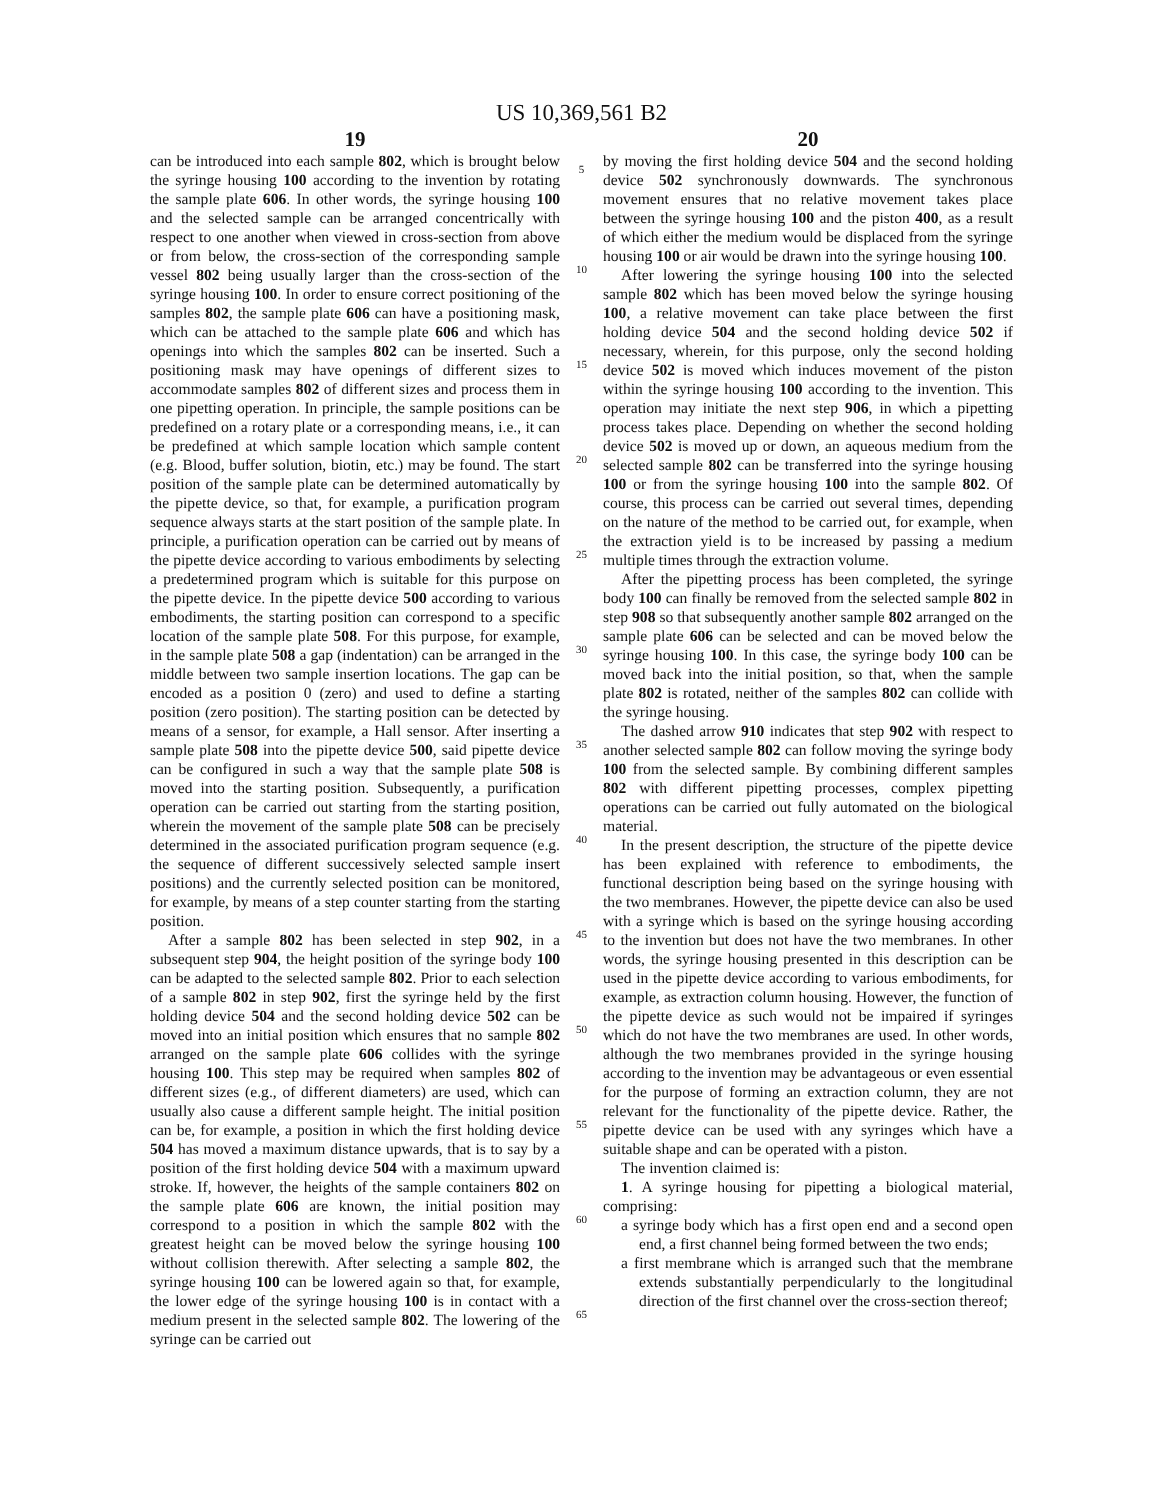US 10,369,561 B2
19
can be introduced into each sample 802, which is brought below the syringe housing 100 according to the invention by rotating the sample plate 606. In other words, the syringe housing 100 and the selected sample can be arranged concentrically with respect to one another when viewed in cross-section from above or from below, the cross-section of the corresponding sample vessel 802 being usually larger than the cross-section of the syringe housing 100. In order to ensure correct positioning of the samples 802, the sample plate 606 can have a positioning mask, which can be attached to the sample plate 606 and which has openings into which the samples 802 can be inserted. Such a positioning mask may have openings of different sizes to accommodate samples 802 of different sizes and process them in one pipetting operation. In principle, the sample positions can be predefined on a rotary plate or a corresponding means, i.e., it can be predefined at which sample location which sample content (e.g. Blood, buffer solution, biotin, etc.) may be found. The start position of the sample plate can be determined automatically by the pipette device, so that, for example, a purification program sequence always starts at the start position of the sample plate. In principle, a purification operation can be carried out by means of the pipette device according to various embodiments by selecting a predetermined program which is suitable for this purpose on the pipette device. In the pipette device 500 according to various embodiments, the starting position can correspond to a specific location of the sample plate 508. For this purpose, for example, in the sample plate 508 a gap (indentation) can be arranged in the middle between two sample insertion locations. The gap can be encoded as a position 0 (zero) and used to define a starting position (zero position). The starting position can be detected by means of a sensor, for example, a Hall sensor. After inserting a sample plate 508 into the pipette device 500, said pipette device can be configured in such a way that the sample plate 508 is moved into the starting position. Subsequently, a purification operation can be carried out starting from the starting position, wherein the movement of the sample plate 508 can be precisely determined in the associated purification program sequence (e.g. the sequence of different successively selected sample insert positions) and the currently selected position can be monitored, for example, by means of a step counter starting from the starting position.
After a sample 802 has been selected in step 902, in a subsequent step 904, the height position of the syringe body 100 can be adapted to the selected sample 802. Prior to each selection of a sample 802 in step 902, first the syringe held by the first holding device 504 and the second holding device 502 can be moved into an initial position which ensures that no sample 802 arranged on the sample plate 606 collides with the syringe housing 100. This step may be required when samples 802 of different sizes (e.g., of different diameters) are used, which can usually also cause a different sample height. The initial position can be, for example, a position in which the first holding device 504 has moved a maximum distance upwards, that is to say by a position of the first holding device 504 with a maximum upward stroke. If, however, the heights of the sample containers 802 on the sample plate 606 are known, the initial position may correspond to a position in which the sample 802 with the greatest height can be moved below the syringe housing 100 without collision therewith. After selecting a sample 802, the syringe housing 100 can be lowered again so that, for example, the lower edge of the syringe housing 100 is in contact with a medium present in the selected sample 802. The lowering of the syringe can be carried out
5
10
15
20
25
30
35
40
45
50
55
60
65
20
by moving the first holding device 504 and the second holding device 502 synchronously downwards. The synchronous movement ensures that no relative movement takes place between the syringe housing 100 and the piston 400, as a result of which either the medium would be displaced from the syringe housing 100 or air would be drawn into the syringe housing 100.
After lowering the syringe housing 100 into the selected sample 802 which has been moved below the syringe housing 100, a relative movement can take place between the first holding device 504 and the second holding device 502 if necessary, wherein, for this purpose, only the second holding device 502 is moved which induces movement of the piston within the syringe housing 100 according to the invention. This operation may initiate the next step 906, in which a pipetting process takes place. Depending on whether the second holding device 502 is moved up or down, an aqueous medium from the selected sample 802 can be transferred into the syringe housing 100 or from the syringe housing 100 into the sample 802. Of course, this process can be carried out several times, depending on the nature of the method to be carried out, for example, when the extraction yield is to be increased by passing a medium multiple times through the extraction volume.
After the pipetting process has been completed, the syringe body 100 can finally be removed from the selected sample 802 in step 908 so that subsequently another sample 802 arranged on the sample plate 606 can be selected and can be moved below the syringe housing 100. In this case, the syringe body 100 can be moved back into the initial position, so that, when the sample plate 802 is rotated, neither of the samples 802 can collide with the syringe housing.
The dashed arrow 910 indicates that step 902 with respect to another selected sample 802 can follow moving the syringe body 100 from the selected sample. By combining different samples 802 with different pipetting processes, complex pipetting operations can be carried out fully automated on the biological material.
In the present description, the structure of the pipette device has been explained with reference to embodiments, the functional description being based on the syringe housing with the two membranes. However, the pipette device can also be used with a syringe which is based on the syringe housing according to the invention but does not have the two membranes. In other words, the syringe housing presented in this description can be used in the pipette device according to various embodiments, for example, as extraction column housing. However, the function of the pipette device as such would not be impaired if syringes which do not have the two membranes are used. In other words, although the two membranes provided in the syringe housing according to the invention may be advantageous or even essential for the purpose of forming an extraction column, they are not relevant for the functionality of the pipette device. Rather, the pipette device can be used with any syringes which have a suitable shape and can be operated with a piston.
The invention claimed is:
1. A syringe housing for pipetting a biological material, comprising:
a syringe body which has a first open end and a second open end, a first channel being formed between the two ends;
a first membrane which is arranged such that the membrane extends substantially perpendicularly to the longitudinal direction of the first channel over the cross-section thereof;